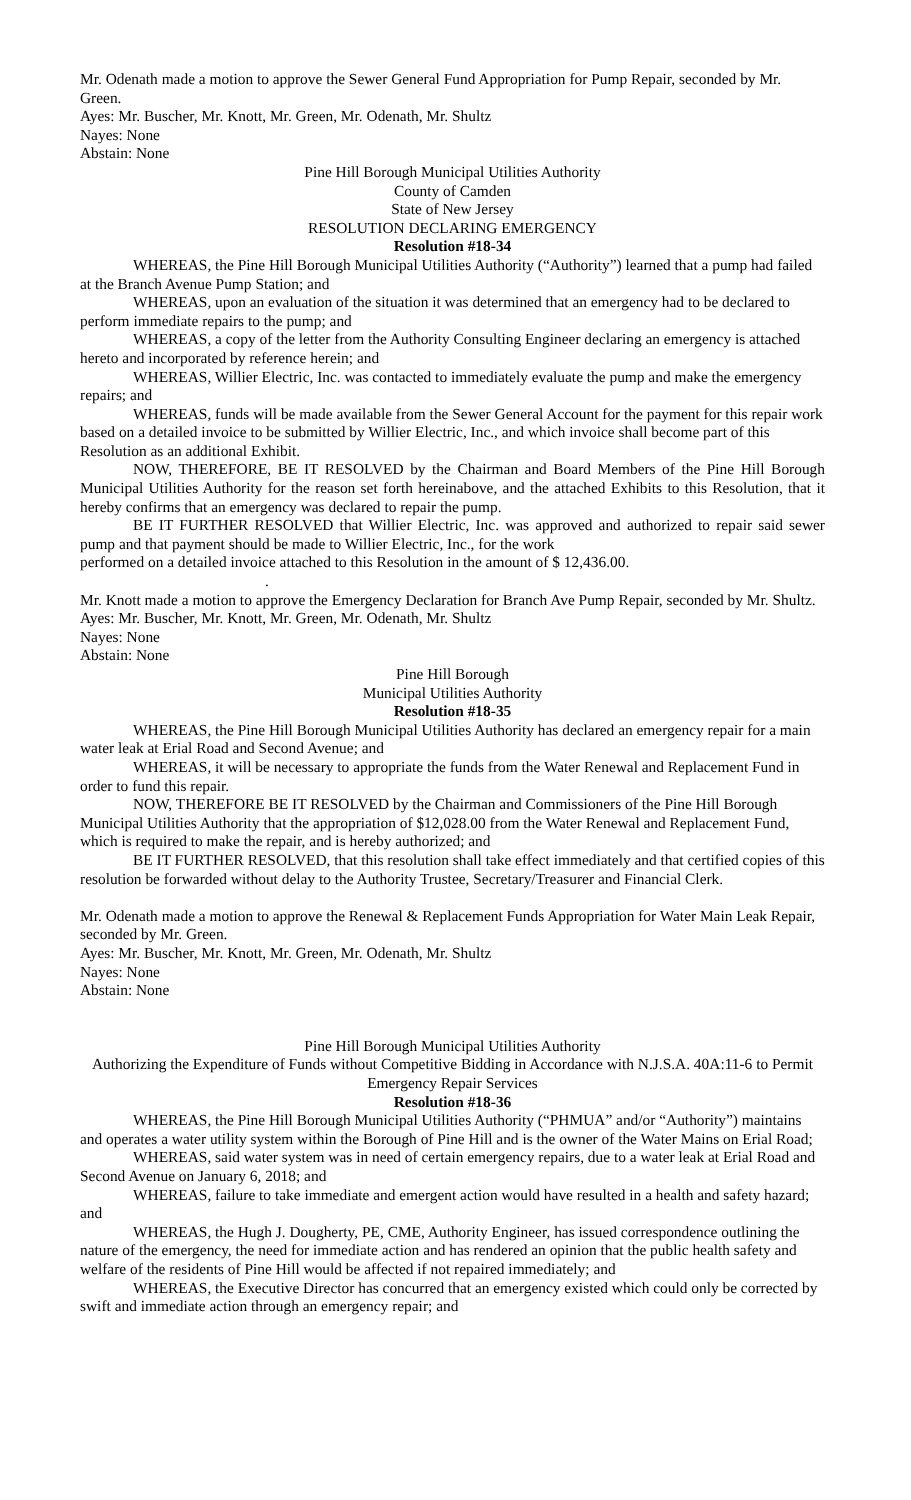Mr. Odenath made a motion to approve the Sewer General Fund Appropriation for Pump Repair, seconded by Mr. Green.
Ayes: Mr. Buscher, Mr. Knott, Mr. Green, Mr. Odenath, Mr. Shultz
Nayes: None
Abstain: None
Pine Hill Borough Municipal Utilities Authority
County of Camden
State of New Jersey
RESOLUTION DECLARING EMERGENCY
Resolution #18-34
WHEREAS, the Pine Hill Borough Municipal Utilities Authority (“Authority”) learned that a pump had failed at the Branch Avenue Pump Station; and
WHEREAS, upon an evaluation of the situation it was determined that an emergency had to be declared to perform immediate repairs to the pump; and
WHEREAS, a copy of the letter from the Authority Consulting Engineer declaring an emergency is attached hereto and incorporated by reference herein; and
WHEREAS, Willier Electric, Inc. was contacted to immediately evaluate the pump and make the emergency repairs; and
WHEREAS, funds will be made available from the Sewer General Account for the payment for this repair work based on a detailed invoice to be submitted by Willier Electric, Inc., and which invoice shall become part of this Resolution as an additional Exhibit.
NOW, THEREFORE, BE IT RESOLVED by the Chairman and Board Members of the Pine Hill Borough Municipal Utilities Authority for the reason set forth hereinabove, and the attached Exhibits to this Resolution, that it hereby confirms that an emergency was declared to repair the pump.
BE IT FURTHER RESOLVED that Willier Electric, Inc. was approved and authorized to repair said sewer pump and that payment should be made to Willier Electric, Inc., for the work
performed on a detailed invoice attached to this Resolution in the amount of $ 12,436.00.
.
Mr. Knott made a motion to approve the Emergency Declaration for Branch Ave Pump Repair, seconded by Mr. Shultz.
Ayes: Mr. Buscher, Mr. Knott, Mr. Green, Mr. Odenath, Mr. Shultz
Nayes: None
Abstain: None
Pine Hill Borough
Municipal Utilities Authority
Resolution #18-35
WHEREAS, the Pine Hill Borough Municipal Utilities Authority has declared an emergency repair for a main water leak at Erial Road and Second Avenue; and
WHEREAS, it will be necessary to appropriate the funds from the Water Renewal and Replacement Fund in order to fund this repair.
NOW, THEREFORE BE IT RESOLVED by the Chairman and Commissioners of the Pine Hill Borough Municipal Utilities Authority that the appropriation of $12,028.00 from the Water Renewal and Replacement Fund, which is required to make the repair, and is hereby authorized; and
BE IT FURTHER RESOLVED, that this resolution shall take effect immediately and that certified copies of this resolution be forwarded without delay to the Authority Trustee, Secretary/Treasurer and Financial Clerk.
Mr. Odenath made a motion to approve the Renewal & Replacement Funds Appropriation for Water Main Leak Repair, seconded by Mr. Green.
Ayes: Mr. Buscher, Mr. Knott, Mr. Green, Mr. Odenath, Mr. Shultz
Nayes: None
Abstain: None
Pine Hill Borough Municipal Utilities Authority
Authorizing the Expenditure of Funds without Competitive Bidding in Accordance with N.J.S.A. 40A:11-6 to Permit Emergency Repair Services
Resolution #18-36
WHEREAS, the Pine Hill Borough Municipal Utilities Authority (“PHMUA” and/or “Authority”) maintains and operates a water utility system within the Borough of Pine Hill and is the owner of the Water Mains on Erial Road;
WHEREAS, said water system was in need of certain emergency repairs, due to a water leak at Erial Road and Second Avenue on January 6, 2018; and
WHEREAS, failure to take immediate and emergent action would have resulted in a health and safety hazard; and
WHEREAS, the Hugh J. Dougherty, PE, CME, Authority Engineer, has issued correspondence outlining the nature of the emergency, the need for immediate action and has rendered an opinion that the public health safety and welfare of the residents of Pine Hill would be affected if not repaired immediately; and
WHEREAS, the Executive Director has concurred that an emergency existed which could only be corrected by swift and immediate action through an emergency repair; and